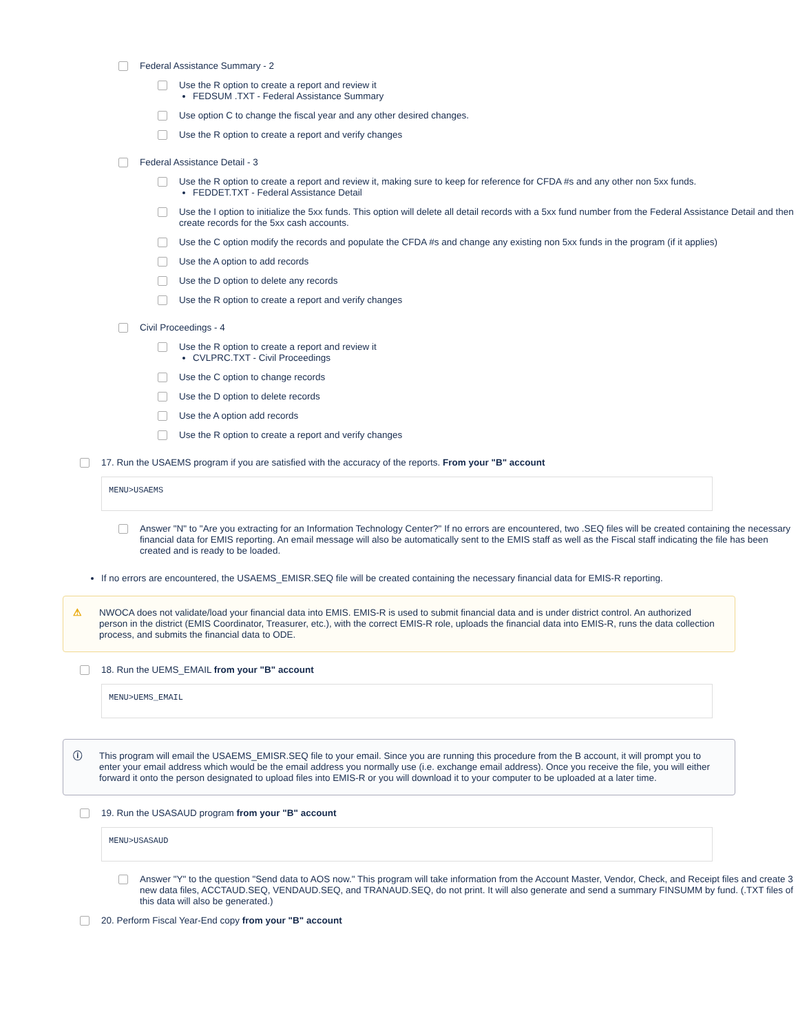Federal Assistance Summary - 2
Use the R option to create a report and review it
FEDSUM .TXT - Federal Assistance Summary
Use option C to change the fiscal year and any other desired changes.
Use the R option to create a report and verify changes
Federal Assistance Detail - 3
Use the R option to create a report and review it, making sure to keep for reference for CFDA #s and any other non 5xx funds.
FEDDET.TXT - Federal Assistance Detail
Use the I option to initialize the 5xx funds. This option will delete all detail records with a 5xx fund number from the Federal Assistance Detail and then create records for the 5xx cash accounts.
Use the C option modify the records and populate the CFDA #s and change any existing non 5xx funds in the program (if it applies)
Use the A option to add records
Use the D option to delete any records
Use the R option to create a report and verify changes
Civil Proceedings - 4
Use the R option to create a report and review it
CVLPRC.TXT - Civil Proceedings
Use the C option to change records
Use the D option to delete records
Use the A option add records
Use the R option to create a report and verify changes
17. Run the USAEMS program if you are satisfied with the accuracy of the reports. From your "B" account
MENU>USAEMS
Answer "N" to "Are you extracting for an Information Technology Center?" If no errors are encountered, two .SEQ files will be created containing the necessary financial data for EMIS reporting. An email message will also be automatically sent to the EMIS staff as well as the Fiscal staff indicating the file has been created and is ready to be loaded.
If no errors are encountered, the USAEMS_EMISR.SEQ file will be created containing the necessary financial data for EMIS-R reporting.
⚠ NWOCA does not validate/load your financial data into EMIS. EMIS-R is used to submit financial data and is under district control. An authorized person in the district (EMIS Coordinator, Treasurer, etc.), with the correct EMIS-R role, uploads the financial data into EMIS-R, runs the data collection process, and submits the financial data to ODE.
18. Run the UEMS_EMAIL from your "B" account
MENU>UEMS_EMAIL
ⓘ This program will email the USAEMS_EMISR.SEQ file to your email. Since you are running this procedure from the B account, it will prompt you to enter your email address which would be the email address you normally use (i.e. exchange email address). Once you receive the file, you will either forward it onto the person designated to upload files into EMIS-R or you will download it to your computer to be uploaded at a later time.
19. Run the USASAUD program from your "B" account
MENU>USASAUD
Answer "Y" to the question "Send data to AOS now." This program will take information from the Account Master, Vendor, Check, and Receipt files and create 3 new data files, ACCTAUD.SEQ, VENDAUD.SEQ, and TRANAUD.SEQ, do not print. It will also generate and send a summary FINSUMM by fund. (.TXT files of this data will also be generated.)
20. Perform Fiscal Year-End copy from your "B" account